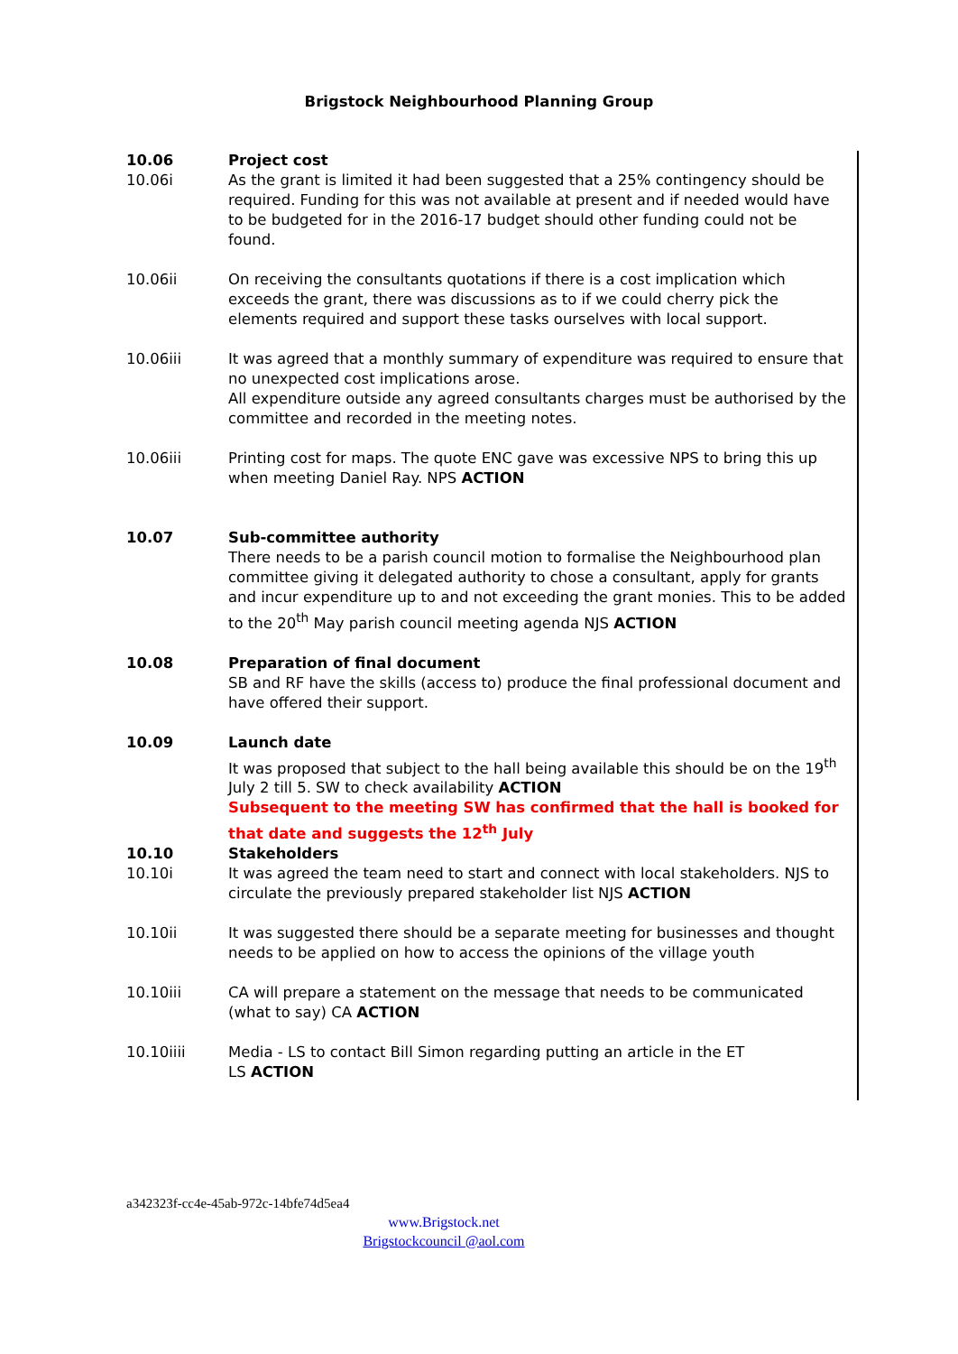Brigstock Neighbourhood Planning Group
10.06 Project cost
10.06i As the grant is limited it had been suggested that a 25% contingency should be required. Funding for this was not available at present and if needed would have to be budgeted for in the 2016-17 budget should other funding could not be found.
10.06ii On receiving the consultants quotations if there is a cost implication which exceeds the grant, there was discussions as to if we could cherry pick the elements required and support these tasks ourselves with local support.
10.06iii It was agreed that a monthly summary of expenditure was required to ensure that no unexpected cost implications arose.
All expenditure outside any agreed consultants charges must be authorised by the committee and recorded in the meeting notes.
10.06iii Printing cost for maps. The quote ENC gave was excessive NPS to bring this up when meeting Daniel Ray. NPS ACTION
10.07 Sub-committee authority
There needs to be a parish council motion to formalise the Neighbourhood plan committee giving it delegated authority to chose a consultant, apply for grants and incur expenditure up to and not exceeding the grant monies. This to be added to the 20<sup>th</sup> May parish council meeting agenda NJS ACTION
10.08 Preparation of final document
SB and RF have the skills (access to) produce the final professional document and have offered their support.
10.09 Launch date
It was proposed that subject to the hall being available this should be on the 19<sup>th</sup> July 2 till 5. SW to check availability ACTION
Subsequent to the meeting SW has confirmed that the hall is booked for that date and suggests the 12<sup>th</sup> July
10.10 Stakeholders
10.10i It was agreed the team need to start and connect with local stakeholders. NJS to circulate the previously prepared stakeholder list NJS ACTION
10.10ii It was suggested there should be a separate meeting for businesses and thought needs to be applied on how to access the opinions of the village youth
10.10iii CA will prepare a statement on the message that needs to be communicated (what to say) CA ACTION
10.10iiii Media - LS to contact Bill Simon regarding putting an article in the ET
LS ACTION
a342323f-cc4e-45ab-972c-14bfe74d5ea4
www.Brigstock.net
Brigstockcouncil @aol.com